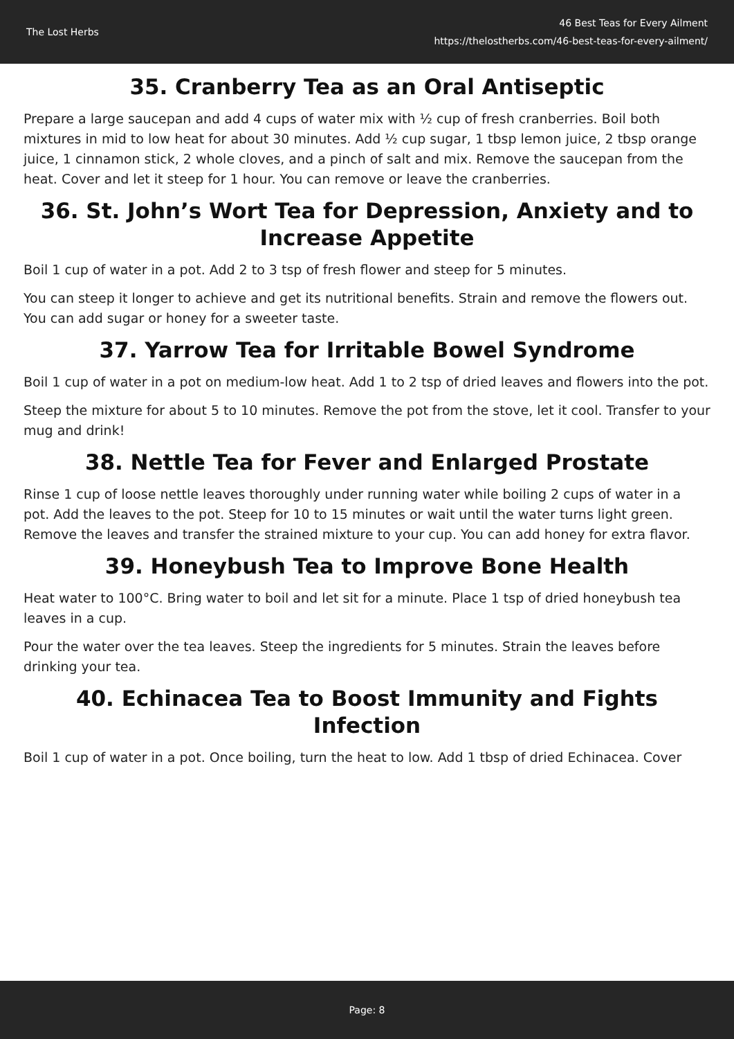The Lost Herbs
46 Best Teas for Every Ailment
https://thelostherbs.com/46-best-teas-for-every-ailment/
35. Cranberry Tea as an Oral Antiseptic
Prepare a large saucepan and add 4 cups of water mix with ½ cup of fresh cranberries. Boil both mixtures in mid to low heat for about 30 minutes. Add ½ cup sugar, 1 tbsp lemon juice, 2 tbsp orange juice, 1 cinnamon stick, 2 whole cloves, and a pinch of salt and mix. Remove the saucepan from the heat. Cover and let it steep for 1 hour. You can remove or leave the cranberries.
36. St. John’s Wort Tea for Depression, Anxiety and to Increase Appetite
Boil 1 cup of water in a pot. Add 2 to 3 tsp of fresh flower and steep for 5 minutes.
You can steep it longer to achieve and get its nutritional benefits. Strain and remove the flowers out. You can add sugar or honey for a sweeter taste.
37. Yarrow Tea for Irritable Bowel Syndrome
Boil 1 cup of water in a pot on medium-low heat. Add 1 to 2 tsp of dried leaves and flowers into the pot.
Steep the mixture for about 5 to 10 minutes. Remove the pot from the stove, let it cool. Transfer to your mug and drink!
38. Nettle Tea for Fever and Enlarged Prostate
Rinse 1 cup of loose nettle leaves thoroughly under running water while boiling 2 cups of water in a pot. Add the leaves to the pot. Steep for 10 to 15 minutes or wait until the water turns light green. Remove the leaves and transfer the strained mixture to your cup. You can add honey for extra flavor.
39. Honeybush Tea to Improve Bone Health
Heat water to 100°C. Bring water to boil and let sit for a minute. Place 1 tsp of dried honeybush tea leaves in a cup.
Pour the water over the tea leaves. Steep the ingredients for 5 minutes. Strain the leaves before drinking your tea.
40. Echinacea Tea to Boost Immunity and Fights Infection
Boil 1 cup of water in a pot. Once boiling, turn the heat to low. Add 1 tbsp of dried Echinacea. Cover
Page: 8